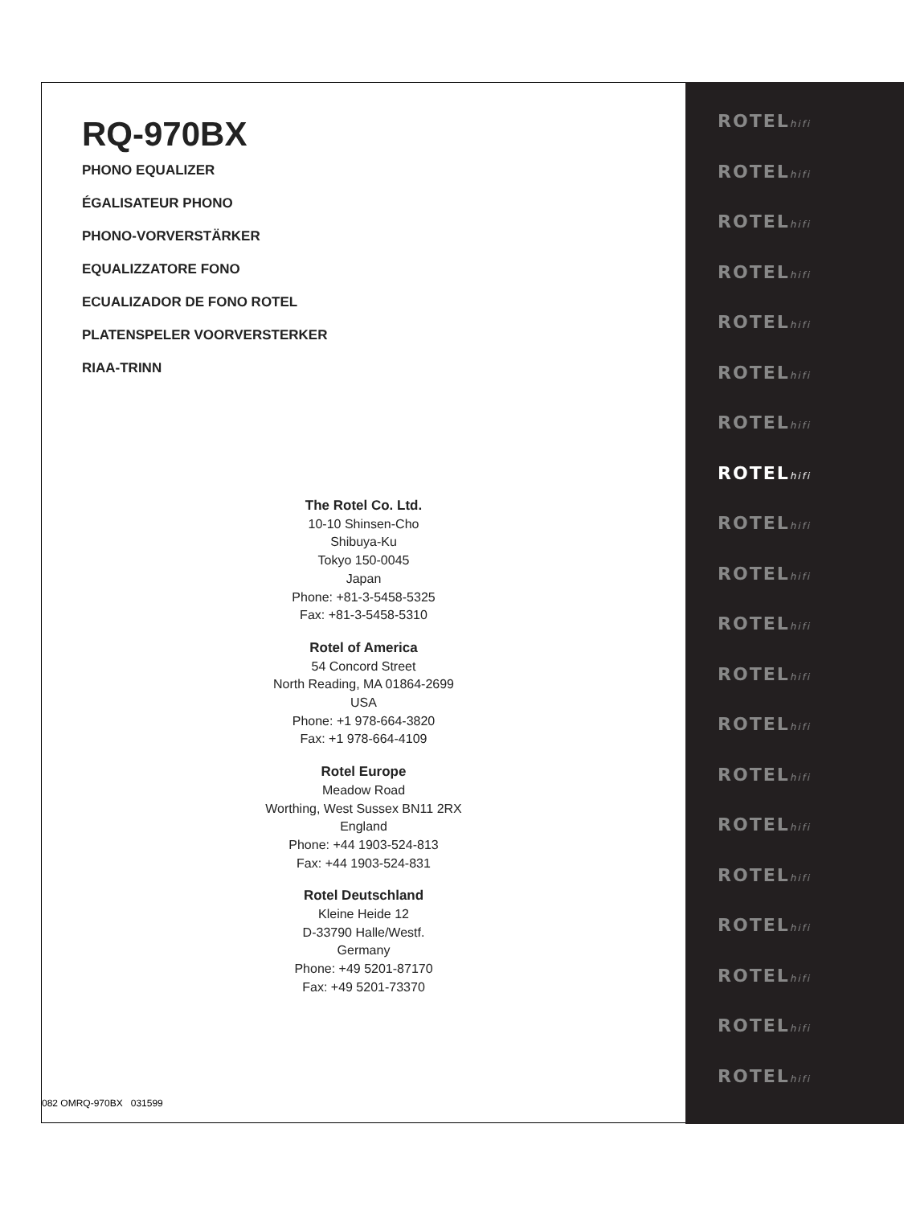RQ-970BX
PHONO EQUALIZER
ÉGALISATEUR PHONO
PHONO-VORVERSTÄRKER
EQUALIZZATORE FONO
ECUALIZADOR DE FONO ROTEL
PLATENSPELER VOORVERSTERKER
RIAA-TRINN
The Rotel Co. Ltd.
10-10 Shinsen-Cho
Shibuya-Ku
Tokyo 150-0045
Japan
Phone: +81-3-5458-5325
Fax: +81-3-5458-5310
Rotel of America
54 Concord Street
North Reading, MA 01864-2699
USA
Phone: +1 978-664-3820
Fax: +1 978-664-4109
Rotel Europe
Meadow Road
Worthing, West Sussex BN11 2RX
England
Phone: +44 1903-524-813
Fax: +44 1903-524-831
Rotel Deutschland
Kleine Heide 12
D-33790 Halle/Westf.
Germany
Phone: +49 5201-87170
Fax: +49 5201-73370
082 OMRQ-970BX 031599
ROTELhifi
ROTELhifi
ROTELhifi
ROTELhifi
ROTELhifi
ROTELhifi
ROTELhifi
ROTELhifi
ROTELhifi
ROTELhifi
ROTELhifi
ROTELhifi
ROTELhifi
ROTELhifi
ROTELhifi
ROTELhifi
ROTELhifi
ROTELhifi
ROTELhifi
ROTELhifi